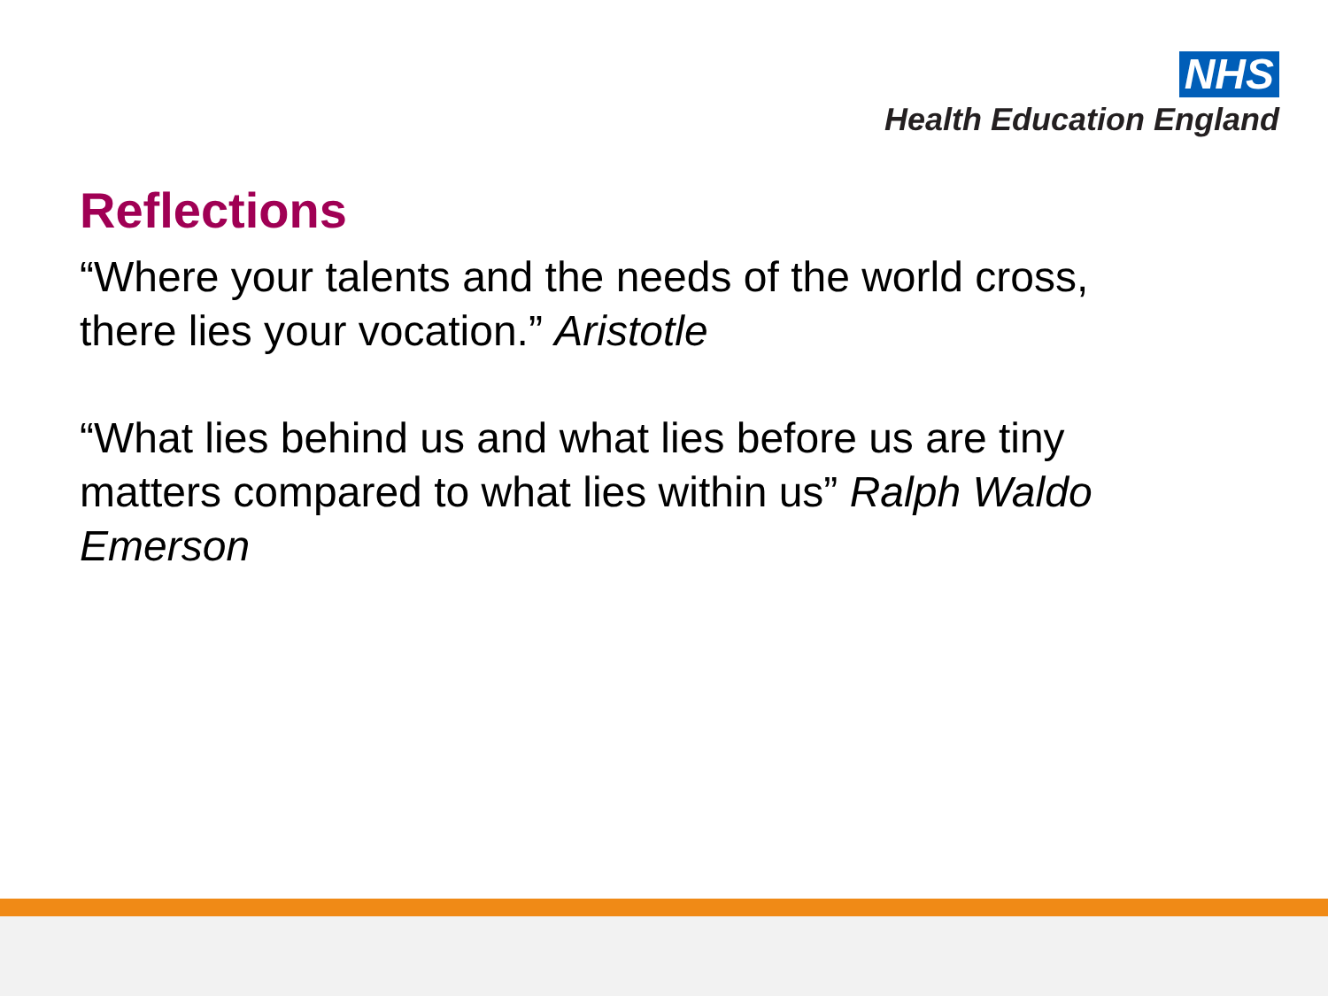NHS
Health Education England
Reflections
“Where your talents and the needs of the world cross, there lies your vocation.” Aristotle
“What lies behind us and what lies before us are tiny matters compared to what lies within us” Ralph Waldo Emerson